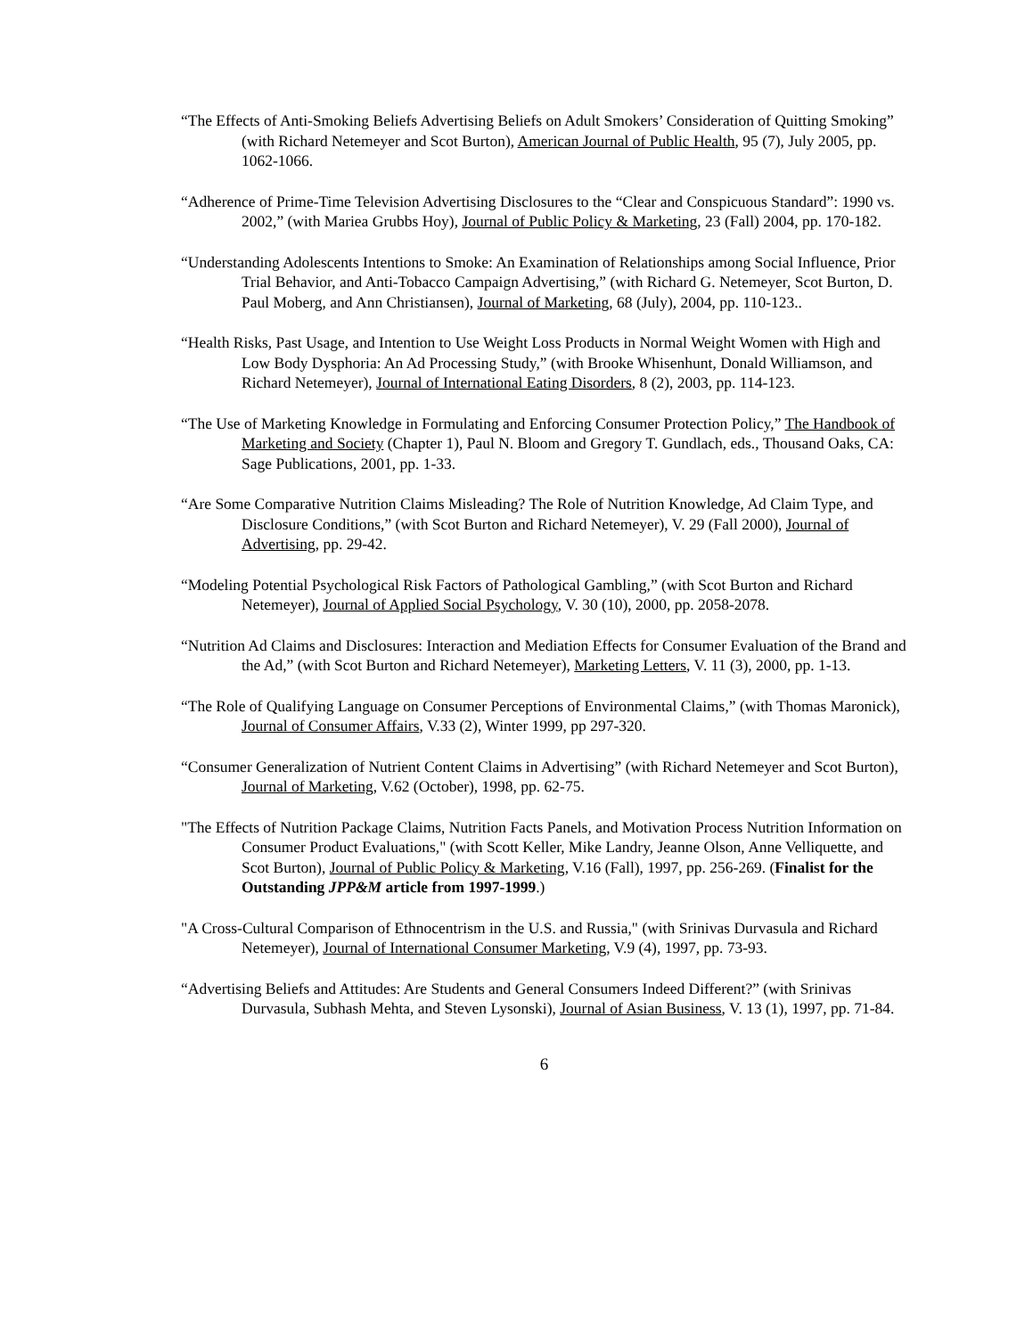“The Effects of Anti-Smoking Beliefs Advertising Beliefs on Adult Smokers’ Consideration of Quitting Smoking” (with Richard Netemeyer and Scot Burton), American Journal of Public Health, 95 (7), July 2005, pp. 1062-1066.
“Adherence of Prime-Time Television Advertising Disclosures to the “Clear and Conspicuous Standard”: 1990 vs. 2002,” (with Mariea Grubbs Hoy), Journal of Public Policy & Marketing, 23 (Fall) 2004, pp. 170-182.
“Understanding Adolescents Intentions to Smoke: An Examination of Relationships among Social Influence, Prior Trial Behavior, and Anti-Tobacco Campaign Advertising,” (with Richard G. Netemeyer, Scot Burton, D. Paul Moberg, and Ann Christiansen), Journal of Marketing, 68 (July), 2004, pp. 110-123..
“Health Risks, Past Usage, and Intention to Use Weight Loss Products in Normal Weight Women with High and Low Body Dysphoria: An Ad Processing Study,” (with Brooke Whisenhunt, Donald Williamson, and Richard Netemeyer), Journal of International Eating Disorders, 8 (2), 2003, pp. 114-123.
“The Use of Marketing Knowledge in Formulating and Enforcing Consumer Protection Policy,” The Handbook of Marketing and Society (Chapter 1), Paul N. Bloom and Gregory T. Gundlach, eds., Thousand Oaks, CA: Sage Publications, 2001, pp. 1-33.
“Are Some Comparative Nutrition Claims Misleading? The Role of Nutrition Knowledge, Ad Claim Type, and Disclosure Conditions,” (with Scot Burton and Richard Netemeyer), V. 29 (Fall 2000), Journal of Advertising, pp. 29-42.
“Modeling Potential Psychological Risk Factors of Pathological Gambling,” (with Scot Burton and Richard Netemeyer), Journal of Applied Social Psychology, V. 30 (10), 2000, pp. 2058-2078.
“Nutrition Ad Claims and Disclosures: Interaction and Mediation Effects for Consumer Evaluation of the Brand and the Ad,” (with Scot Burton and Richard Netemeyer), Marketing Letters, V. 11 (3), 2000, pp. 1-13.
“The Role of Qualifying Language on Consumer Perceptions of Environmental Claims,” (with Thomas Maronick), Journal of Consumer Affairs, V.33 (2), Winter 1999, pp 297-320.
“Consumer Generalization of Nutrient Content Claims in Advertising” (with Richard Netemeyer and Scot Burton), Journal of Marketing, V.62 (October), 1998, pp. 62-75.
"The Effects of Nutrition Package Claims, Nutrition Facts Panels, and Motivation Process Nutrition Information on Consumer Product Evaluations," (with Scott Keller, Mike Landry, Jeanne Olson, Anne Velliquette, and Scot Burton), Journal of Public Policy & Marketing, V.16 (Fall), 1997, pp. 256-269. (Finalist for the Outstanding JPP&M article from 1997-1999.)
"A Cross-Cultural Comparison of Ethnocentrism in the U.S. and Russia," (with Srinivas Durvasula and Richard Netemeyer), Journal of International Consumer Marketing, V.9 (4), 1997, pp. 73-93.
“Advertising Beliefs and Attitudes: Are Students and General Consumers Indeed Different?” (with Srinivas Durvasula, Subhash Mehta, and Steven Lysonski), Journal of Asian Business, V. 13 (1), 1997, pp. 71-84.
6